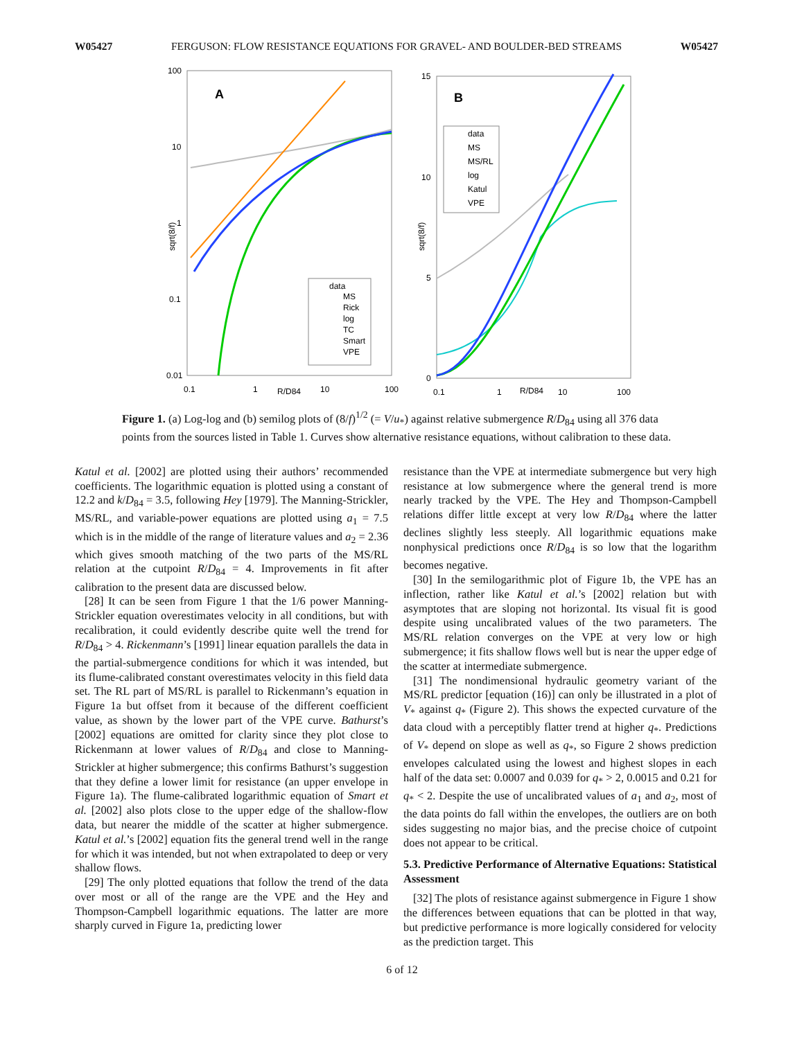W05427 FERGUSON: FLOW RESISTANCE EQUATIONS FOR GRAVEL- AND BOULDER-BED STREAMS W05427
A
100
10
1
0.1
0.01
0.1
1
R/D84
10
100
sqrt(8/f)
data
MS
Rick
log
TC
Smart
VPE
B
15
10
5
0
0.1
1
R/D84
10
100
sqrt(8/f)
data
MS
MS/RL
log
Katul
VPE
Figure 1. (a) Log-log and (b) semilog plots of (8/f)<sup>1/2</sup> (= V/u<sub>*</sub>) against relative submergence R/D<sub>84</sub> using all 376 data points from the sources listed in Table 1. Curves show alternative resistance equations, without calibration to these data.
Katul et al. [2002] are plotted using their authors’ recommended coefficients. The logarithmic equation is plotted using a constant of 12.2 and k/D<sub>84</sub> = 3.5, following Hey [1979]. The Manning-Strickler, MS/RL, and variable-power equations are plotted using a<sub>1</sub> = 7.5 which is in the middle of the range of literature values and a<sub>2</sub> = 2.36 which gives smooth matching of the two parts of the MS/RL relation at the cutpoint R/D<sub>84</sub> = 4. Improvements in fit after calibration to the present data are discussed below.
[28] It can be seen from Figure 1 that the 1/6 power Manning-Strickler equation overestimates velocity in all conditions, but with recalibration, it could evidently describe quite well the trend for R/D<sub>84</sub> > 4. Rickenmann’s [1991] linear equation parallels the data in the partial-submergence conditions for which it was intended, but its flume-calibrated constant overestimates velocity in this field data set. The RL part of MS/RL is parallel to Rickenmann’s equation in Figure 1a but offset from it because of the different coefficient value, as shown by the lower part of the VPE curve. Bathurst’s [2002] equations are omitted for clarity since they plot close to Rickenmann at lower values of R/D<sub>84</sub> and close to Manning-Strickler at higher submergence; this confirms Bathurst’s suggestion that they define a lower limit for resistance (an upper envelope in Figure 1a). The flume-calibrated logarithmic equation of Smart et al. [2002] also plots close to the upper edge of the shallow-flow data, but nearer the middle of the scatter at higher submergence. Katul et al.’s [2002] equation fits the general trend well in the range for which it was intended, but not when extrapolated to deep or very shallow flows.
[29] The only plotted equations that follow the trend of the data over most or all of the range are the VPE and the Hey and Thompson-Campbell logarithmic equations. The latter are more sharply curved in Figure 1a, predicting lower
resistance than the VPE at intermediate submergence but very high resistance at low submergence where the general trend is more nearly tracked by the VPE. The Hey and Thompson-Campbell relations differ little except at very low R/D<sub>84</sub> where the latter declines slightly less steeply. All logarithmic equations make nonphysical predictions once R/D<sub>84</sub> is so low that the logarithm becomes negative.
[30] In the semilogarithmic plot of Figure 1b, the VPE has an inflection, rather like Katul et al.’s [2002] relation but with asymptotes that are sloping not horizontal. Its visual fit is good despite using uncalibrated values of the two parameters. The MS/RL relation converges on the VPE at very low or high submergence; it fits shallow flows well but is near the upper edge of the scatter at intermediate submergence.
[31] The nondimensional hydraulic geometry variant of the MS/RL predictor [equation (16)] can only be illustrated in a plot of V<sub>*</sub> against q<sub>*</sub> (Figure 2). This shows the expected curvature of the data cloud with a perceptibly flatter trend at higher q<sub>*</sub>. Predictions of V<sub>*</sub> depend on slope as well as q<sub>*</sub>, so Figure 2 shows prediction envelopes calculated using the lowest and highest slopes in each half of the data set: 0.0007 and 0.039 for q<sub>*</sub> > 2, 0.0015 and 0.21 for q<sub>*</sub> < 2. Despite the use of uncalibrated values of a<sub>1</sub> and a<sub>2</sub>, most of the data points do fall within the envelopes, the outliers are on both sides suggesting no major bias, and the precise choice of cutpoint does not appear to be critical.
5.3. Predictive Performance of Alternative Equations: Statistical Assessment
[32] The plots of resistance against submergence in Figure 1 show the differences between equations that can be plotted in that way, but predictive performance is more logically considered for velocity as the prediction target. This
6 of 12